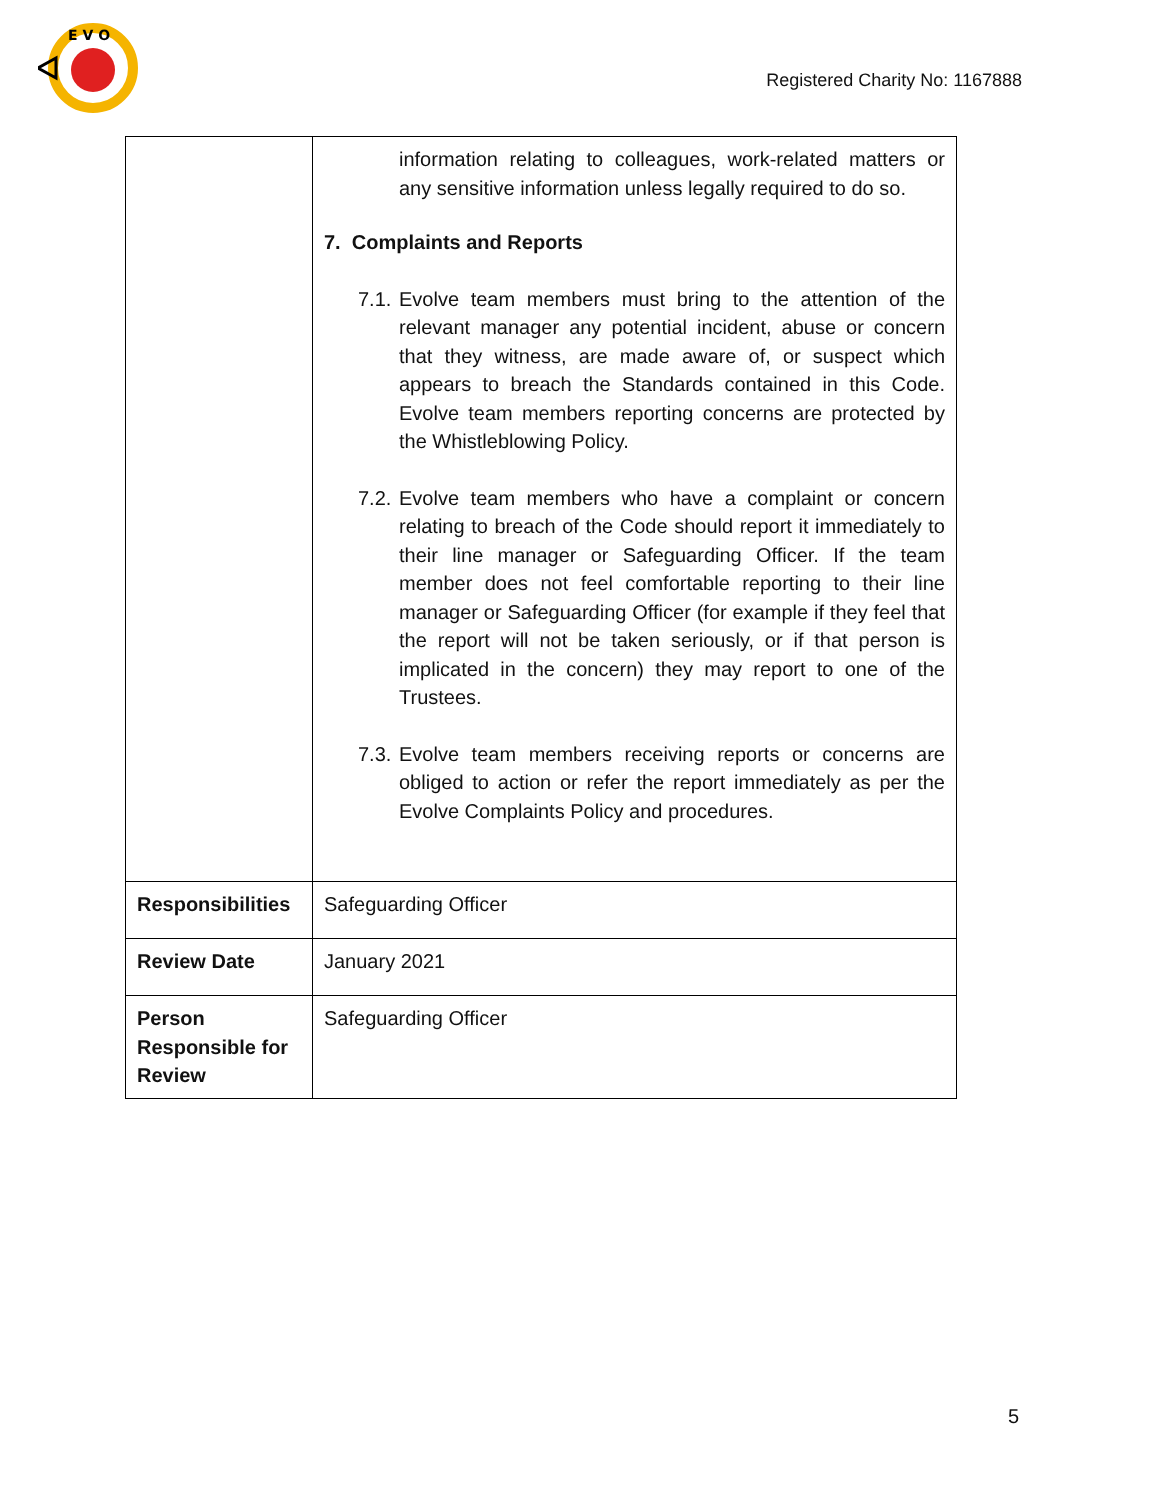E V O
Registered Charity No: 1167888
| | information relating to colleagues, work-related matters or any sensitive information unless legally required to do so. 7. Complaints and Reports 7.1. Evolve team members must bring to the attention of the relevant manager any potential incident, abuse or concern that they witness, are made aware of, or suspect which appears to breach the Standards contained in this Code. Evolve team members reporting concerns are protected by the Whistleblowing Policy. 7.2. Evolve team members who have a complaint or concern relating to breach of the Code should report it immediately to their line manager or Safeguarding Officer. If the team member does not feel comfortable reporting to their line manager or Safeguarding Officer (for example if they feel that the report will not be taken seriously, or if that person is implicated in the concern) they may report to one of the Trustees. 7.3. Evolve team members receiving reports or concerns are obliged to action or refer the report immediately as per the Evolve Complaints Policy and procedures. |
| Responsibilities | Safeguarding Officer |
| Review Date | January 2021 |
| Person Responsible for Review | Safeguarding Officer |
5